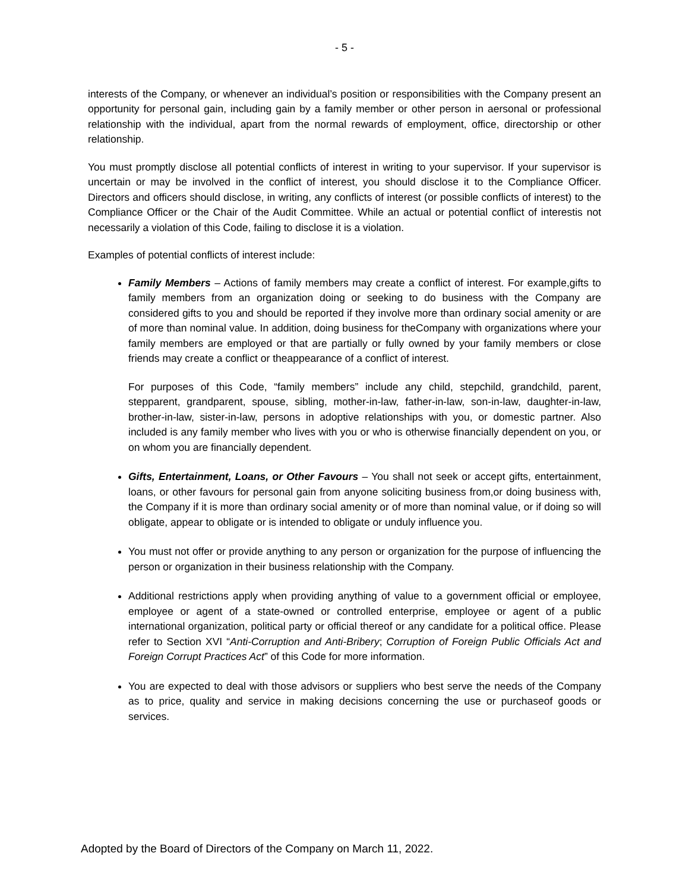- 5 -
interests of the Company, or whenever an individual’s position or responsibilities with the Company present an opportunity for personal gain, including gain by a family member or other person in aersonal or professional relationship with the individual, apart from the normal rewards of employment, office, directorship or other relationship.
You must promptly disclose all potential conflicts of interest in writing to your supervisor. If your supervisor is uncertain or may be involved in the conflict of interest, you should disclose it to the Compliance Officer. Directors and officers should disclose, in writing, any conflicts of interest (or possible conflicts of interest) to the Compliance Officer or the Chair of the Audit Committee. While an actual or potential conflict of interestis not necessarily a violation of this Code, failing to disclose it is a violation.
Examples of potential conflicts of interest include:
Family Members – Actions of family members may create a conflict of interest. For example,gifts to family members from an organization doing or seeking to do business with the Company are considered gifts to you and should be reported if they involve more than ordinary social amenity or are of more than nominal value. In addition, doing business for theCompany with organizations where your family members are employed or that are partially or fully owned by your family members or close friends may create a conflict or theappearance of a conflict of interest.
For purposes of this Code, “family members” include any child, stepchild, grandchild, parent, stepparent, grandparent, spouse, sibling, mother-in-law, father-in-law, son-in-law, daughter-in-law, brother-in-law, sister-in-law, persons in adoptive relationships with you, or domestic partner. Also included is any family member who lives with you or who is otherwise financially dependent on you, or on whom you are financially dependent.
Gifts, Entertainment, Loans, or Other Favours – You shall not seek or accept gifts, entertainment, loans, or other favours for personal gain from anyone soliciting business from,or doing business with, the Company if it is more than ordinary social amenity or of more than nominal value, or if doing so will obligate, appear to obligate or is intended to obligate or unduly influence you.
You must not offer or provide anything to any person or organization for the purpose of influencing the person or organization in their business relationship with the Company.
Additional restrictions apply when providing anything of value to a government official or employee, employee or agent of a state-owned or controlled enterprise, employee or agent of a public international organization, political party or official thereof or any candidate for a political office. Please refer to Section XVI “Anti-Corruption and Anti-Bribery; Corruption of Foreign Public Officials Act and Foreign Corrupt Practices Act” of this Code for more information.
You are expected to deal with those advisors or suppliers who best serve the needs of the Company as to price, quality and service in making decisions concerning the use or purchaseof goods or services.
Adopted by the Board of Directors of the Company on March 11, 2022.